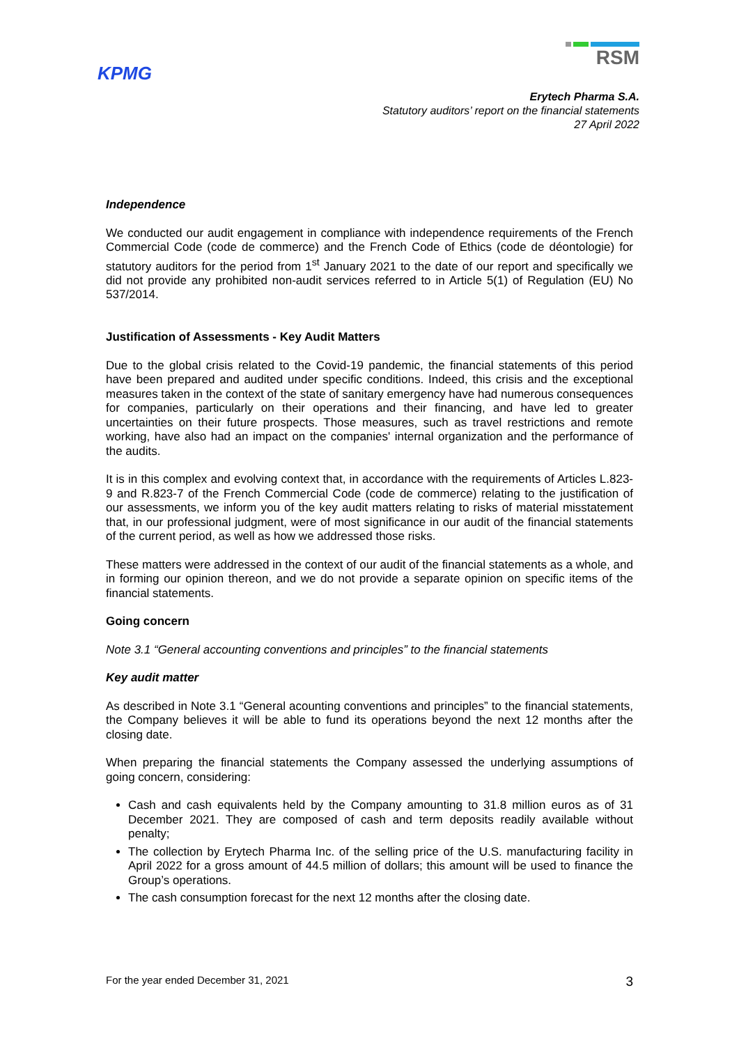KPMG
RSM
Erytech Pharma S.A.
Statutory auditors’ report on the financial statements
27 April 2022
Independence
We conducted our audit engagement in compliance with independence requirements of the French Commercial Code (code de commerce) and the French Code of Ethics (code de déontologie) for statutory auditors for the period from 1<sup>st</sup> January 2021 to the date of our report and specifically we did not provide any prohibited non-audit services referred to in Article 5(1) of Regulation (EU) No 537/2014.
Justification of Assessments - Key Audit Matters
Due to the global crisis related to the Covid-19 pandemic, the financial statements of this period have been prepared and audited under specific conditions. Indeed, this crisis and the exceptional measures taken in the context of the state of sanitary emergency have had numerous consequences for companies, particularly on their operations and their financing, and have led to greater uncertainties on their future prospects. Those measures, such as travel restrictions and remote working, have also had an impact on the companies' internal organization and the performance of the audits.
It is in this complex and evolving context that, in accordance with the requirements of Articles L.823-9 and R.823-7 of the French Commercial Code (code de commerce) relating to the justification of our assessments, we inform you of the key audit matters relating to risks of material misstatement that, in our professional judgment, were of most significance in our audit of the financial statements of the current period, as well as how we addressed those risks.
These matters were addressed in the context of our audit of the financial statements as a whole, and in forming our opinion thereon, and we do not provide a separate opinion on specific items of the financial statements.
Going concern
Note 3.1 “General accounting conventions and principles” to the financial statements
Key audit matter
As described in Note 3.1 “General acounting conventions and principles” to the financial statements, the Company believes it will be able to fund its operations beyond the next 12 months after the closing date.
When preparing the financial statements the Company assessed the underlying assumptions of going concern, considering:
Cash and cash equivalents held by the Company amounting to 31.8 million euros as of 31 December 2021. They are composed of cash and term deposits readily available without penalty;
The collection by Erytech Pharma Inc. of the selling price of the U.S. manufacturing facility in April 2022 for a gross amount of 44.5 million of dollars; this amount will be used to finance the Group’s operations.
The cash consumption forecast for the next 12 months after the closing date.
For the year ended December 31, 2021 3